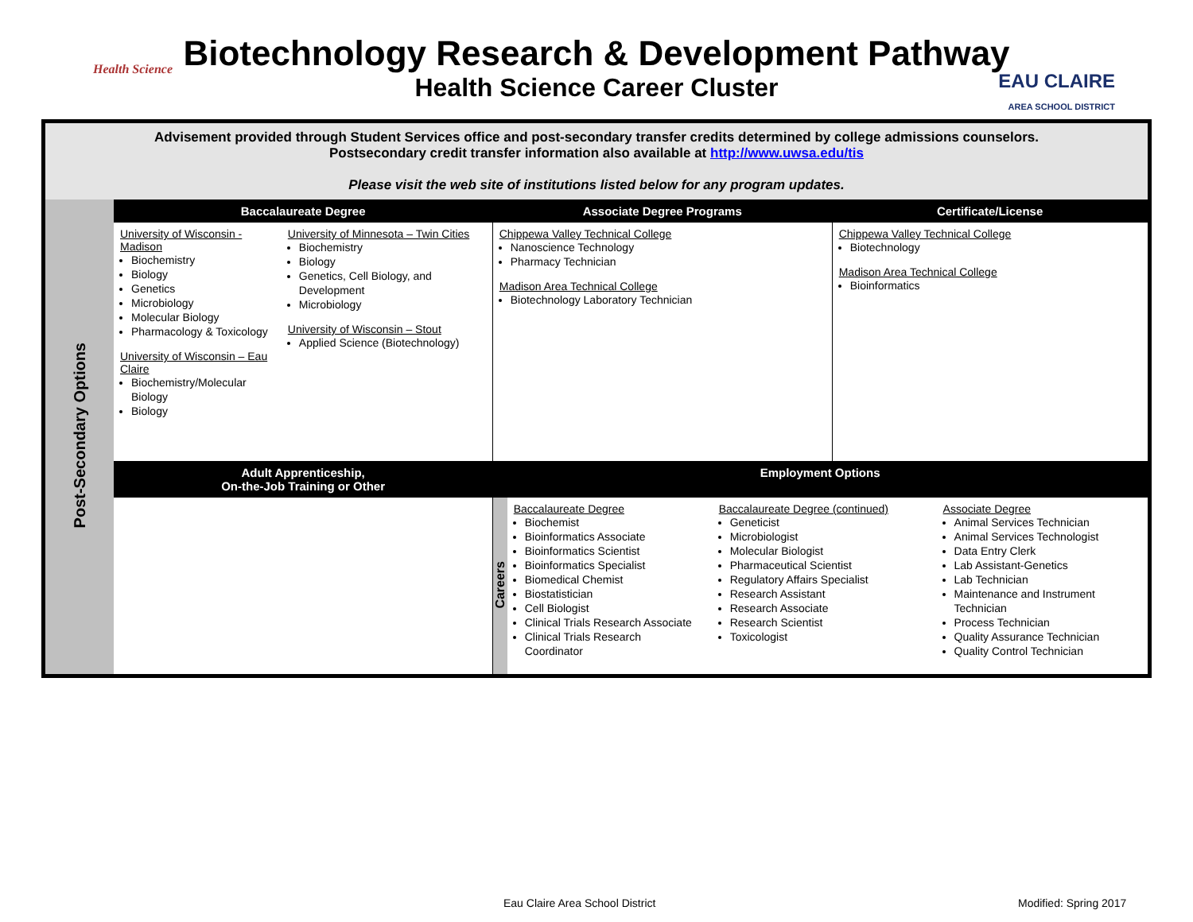Health Science
Biotechnology Research & Development Pathway
Health Science Career Cluster
EAU CLAIRE
AREA SCHOOL DISTRICT
| Advisement provided through Student Services office and post-secondary transfer credits determined by college admissions counselors. Postsecondary credit transfer information also available at http://www.uwsa.edu/tis Please visit the web site of institutions listed below for any program updates. | | | | |
| Post-Secondary Options | Baccalaureate Degree | Associate Degree Programs | | Certificate/License |
| | University of Wisconsin - Madison Biochemistry Biology Genetics Microbiology Molecular Biology Pharmacology & Toxicology University of Wisconsin – Eau Claire Biochemistry/Molecular Biology Biology University of Minnesota – Twin Cities Biochemistry Biology Genetics, Cell Biology, and Development Microbiology University of Wisconsin – Stout Applied Science (Biotechnology) | Chippewa Valley Technical College Nanoscience Technology Pharmacy Technician Madison Area Technical College Biotechnology Laboratory Technician | | Chippewa Valley Technical College Biotechnology Madison Area Technical College Bioinformatics |
| | Adult Apprenticeship, On-the-Job Training or Other | Employment Options | | |
| | | Careers | Baccalaureate Degree Biochemist Bioinformatics Associate Bioinformatics Scientist Bioinformatics Specialist Biomedical Chemist Biostatistician Cell Biologist Clinical Trials Research Associate Clinical Trials Research Coordinator Baccalaureate Degree (continued) Geneticist Microbiologist Molecular Biologist Pharmaceutical Scientist Regulatory Affairs Specialist Research Assistant Research Associate Research Scientist Toxicologist Associate Degree Animal Services Technician Animal Services Technologist Data Entry Clerk Lab Assistant-Genetics Lab Technician Maintenance and Instrument Technician Process Technician Quality Assurance Technician Quality Control Technician | |
Eau Claire Area School District Modified: Spring 2017